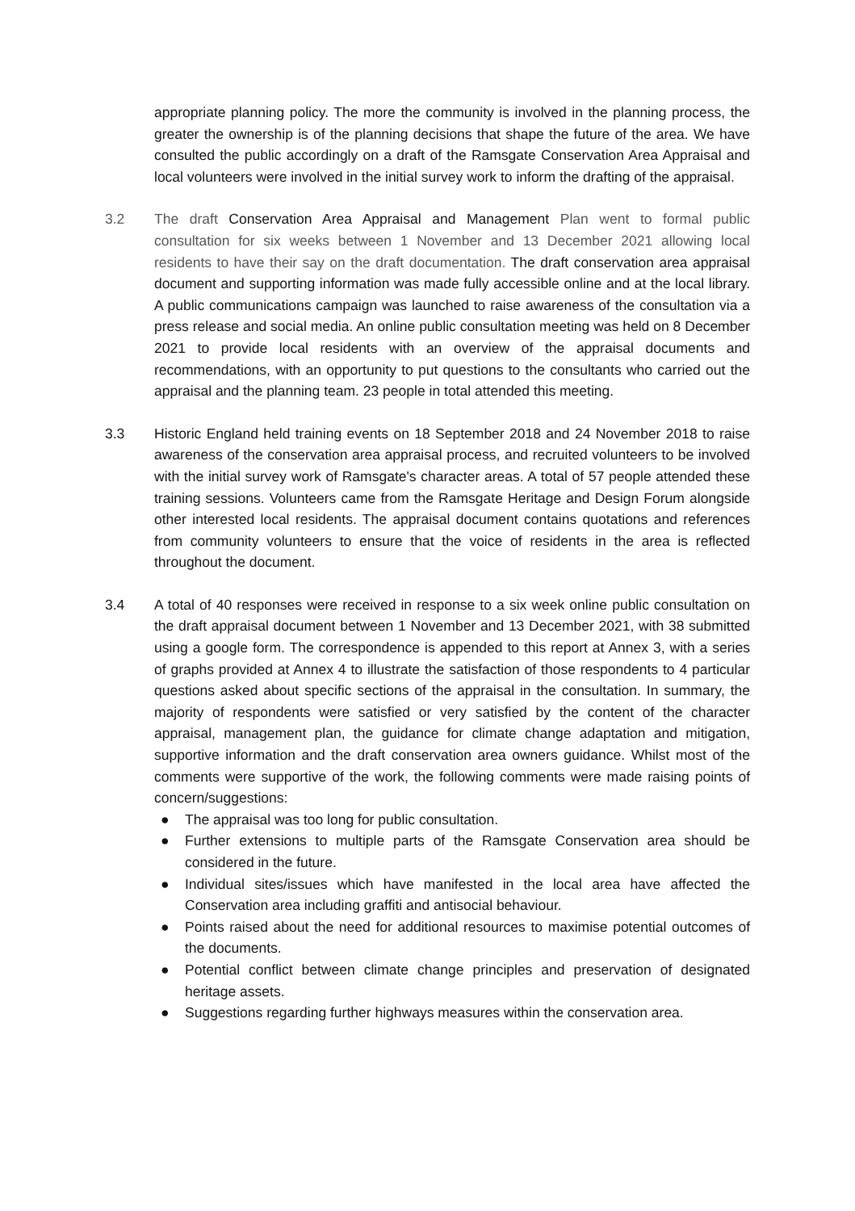appropriate planning policy. The more the community is involved in the planning process, the greater the ownership is of the planning decisions that shape the future of the area. We have consulted the public accordingly on a draft of the Ramsgate Conservation Area Appraisal and local volunteers were involved in the initial survey work to inform the drafting of the appraisal.
3.2 The draft Conservation Area Appraisal and Management Plan went to formal public consultation for six weeks between 1 November and 13 December 2021 allowing local residents to have their say on the draft documentation. The draft conservation area appraisal document and supporting information was made fully accessible online and at the local library. A public communications campaign was launched to raise awareness of the consultation via a press release and social media. An online public consultation meeting was held on 8 December 2021 to provide local residents with an overview of the appraisal documents and recommendations, with an opportunity to put questions to the consultants who carried out the appraisal and the planning team. 23 people in total attended this meeting.
3.3 Historic England held training events on 18 September 2018 and 24 November 2018 to raise awareness of the conservation area appraisal process, and recruited volunteers to be involved with the initial survey work of Ramsgate's character areas. A total of 57 people attended these training sessions. Volunteers came from the Ramsgate Heritage and Design Forum alongside other interested local residents. The appraisal document contains quotations and references from community volunteers to ensure that the voice of residents in the area is reflected throughout the document.
3.4 A total of 40 responses were received in response to a six week online public consultation on the draft appraisal document between 1 November and 13 December 2021, with 38 submitted using a google form. The correspondence is appended to this report at Annex 3, with a series of graphs provided at Annex 4 to illustrate the satisfaction of those respondents to 4 particular questions asked about specific sections of the appraisal in the consultation. In summary, the majority of respondents were satisfied or very satisfied by the content of the character appraisal, management plan, the guidance for climate change adaptation and mitigation, supportive information and the draft conservation area owners guidance. Whilst most of the comments were supportive of the work, the following comments were made raising points of concern/suggestions:
● The appraisal was too long for public consultation.
● Further extensions to multiple parts of the Ramsgate Conservation area should be considered in the future.
● Individual sites/issues which have manifested in the local area have affected the Conservation area including graffiti and antisocial behaviour.
● Points raised about the need for additional resources to maximise potential outcomes of the documents.
● Potential conflict between climate change principles and preservation of designated heritage assets.
● Suggestions regarding further highways measures within the conservation area.